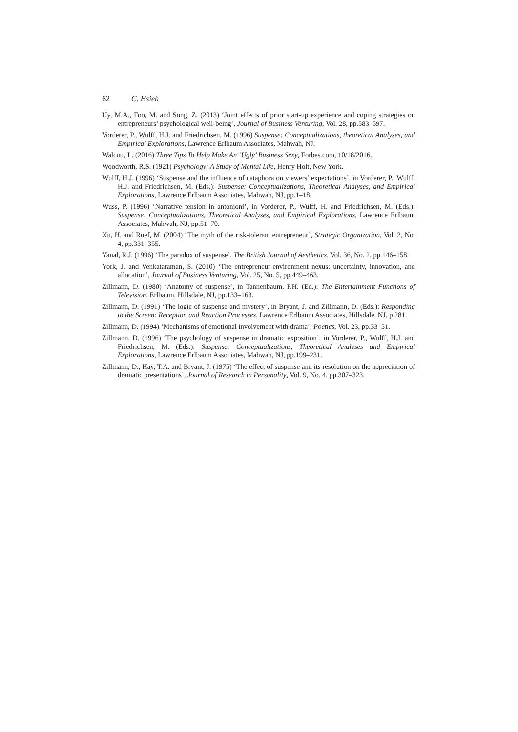62 C. Hsieh
Uy, M.A., Foo, M. and Song, Z. (2013) ‘Joint effects of prior start-up experience and coping strategies on entrepreneurs’ psychological well-being’, Journal of Business Venturing, Vol. 28, pp.583–597.
Vorderer, P., Wulff, H.J. and Friedrichsen, M. (1996) Suspense: Conceptualizations, theoretical Analyses, and Empirical Explorations, Lawrence Erlbaum Associates, Mahwah, NJ.
Walcutt, L. (2016) Three Tips To Help Make An ‘Ugly’ Business Sexy, Forbes.com, 10/18/2016.
Woodworth, R.S. (1921) Psychology: A Study of Mental Life, Henry Holt, New York.
Wulff, H.J. (1996) ‘Suspense and the influence of cataphora on viewers’ expectations’, in Vorderer, P., Wulff, H.J. and Friedrichsen, M. (Eds.): Suspense: Conceptualizations, Theoretical Analyses, and Empirical Explorations, Lawrence Erlbaum Associates, Mahwah, NJ, pp.1–18.
Wuss, P. (1996) ‘Narrative tension in antonioni’, in Vorderer, P., Wulff, H. and Friedrichsen, M. (Eds.): Suspense: Conceptualizations, Theoretical Analyses, and Empirical Explorations, Lawrence Erlbaum Associates, Mahwah, NJ, pp.51–70.
Xu, H. and Ruef, M. (2004) ‘The myth of the risk-tolerant entrepreneur’, Strategic Organization, Vol. 2, No. 4, pp.331–355.
Yanal, R.J. (1996) ‘The paradox of suspense’, The British Journal of Aesthetics, Vol. 36, No. 2, pp.146–158.
York, J. and Venkataraman, S. (2010) ‘The entrepreneur-environment nexus: uncertainty, innovation, and allocation’, Journal of Business Venturing, Vol. 25, No. 5, pp.449–463.
Zillmann, D. (1980) ‘Anatomy of suspense’, in Tannenbaum, P.H. (Ed.): The Entertainment Functions of Television, Erlbaum, Hillsdale, NJ, pp.133–163.
Zillmann, D. (1991) ‘The logic of suspense and mystery’, in Bryant, J. and Zillmann, D. (Eds.): Responding to the Screen: Reception and Reaction Processes, Lawrence Erlbaum Associates, Hillsdale, NJ, p.281.
Zillmann, D. (1994) ‘Mechanisms of emotional involvement with drama’, Poetics, Vol. 23, pp.33–51.
Zillmann, D. (1996) ‘The psychology of suspense in dramatic exposition’, in Vorderer, P., Wulff, H.J. and Friedrichsen, M. (Eds.): Suspense: Conceptualizations, Theoretical Analyses and Empirical Explorations, Lawrence Erlbaum Associates, Mahwah, NJ, pp.199–231.
Zillmann, D., Hay, T.A. and Bryant, J. (1975) ‘The effect of suspense and its resolution on the appreciation of dramatic presentations’, Journal of Research in Personality, Vol. 9, No. 4, pp.307–323.